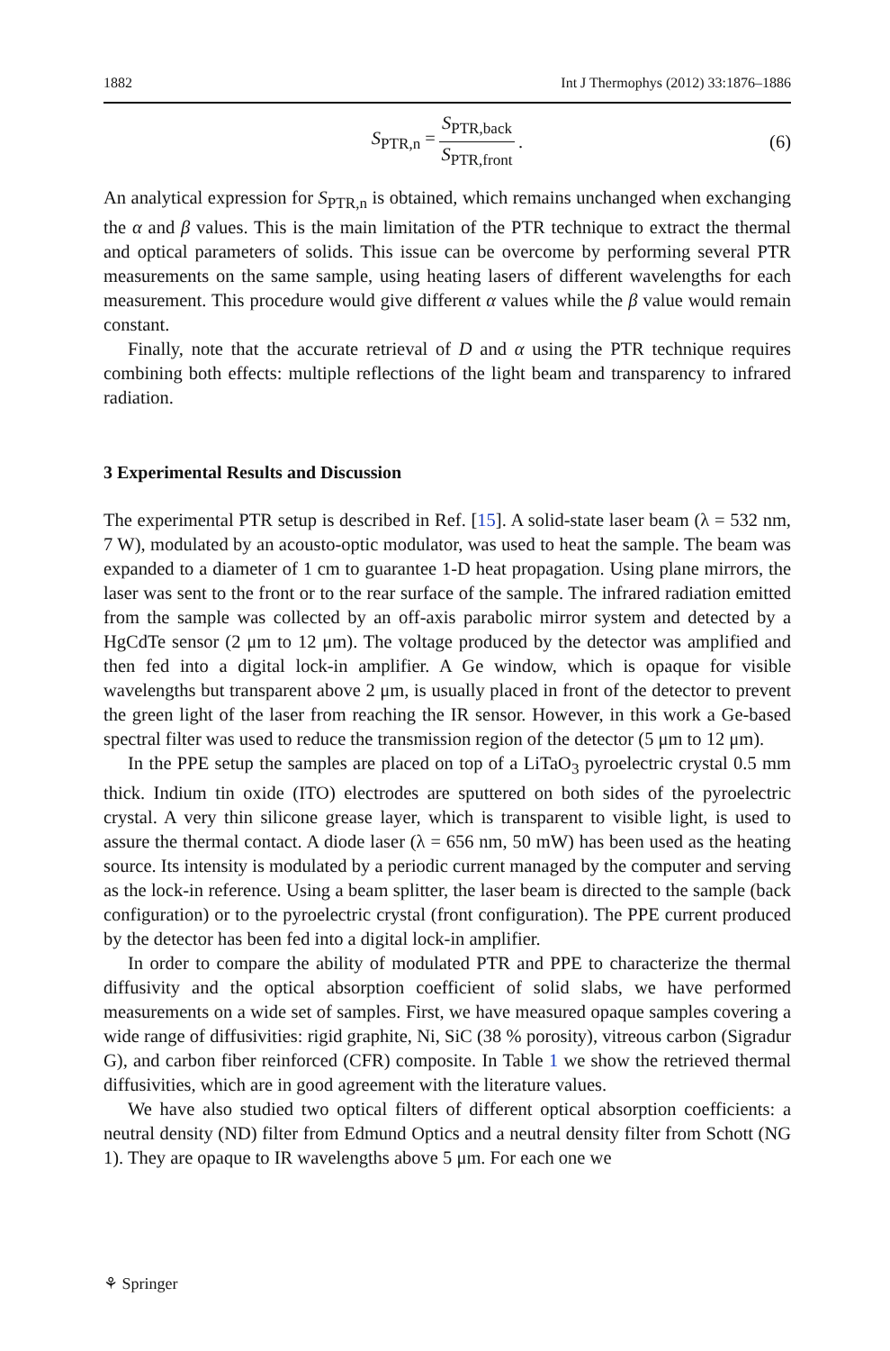1882 Int J Thermophys (2012) 33:1876–1886
S<sub>PTR,n</sub> = S<sub>PTR,back</sub> S<sub>PTR,front</sub>. (6)
An analytical expression for S<sub>PTR,n</sub> is obtained, which remains unchanged when exchanging the α and β values. This is the main limitation of the PTR technique to extract the thermal and optical parameters of solids. This issue can be overcome by performing several PTR measurements on the same sample, using heating lasers of different wavelengths for each measurement. This procedure would give different α values while the β value would remain constant.
Finally, note that the accurate retrieval of D and α using the PTR technique requires combining both effects: multiple reflections of the light beam and transparency to infrared radiation.
3 Experimental Results and Discussion
The experimental PTR setup is described in Ref. [15]. A solid-state laser beam (λ = 532 nm, 7 W), modulated by an acousto-optic modulator, was used to heat the sample. The beam was expanded to a diameter of 1 cm to guarantee 1-D heat propagation. Using plane mirrors, the laser was sent to the front or to the rear surface of the sample. The infrared radiation emitted from the sample was collected by an off-axis parabolic mirror system and detected by a HgCdTe sensor (2 μm to 12 μm). The voltage produced by the detector was amplified and then fed into a digital lock-in amplifier. A Ge window, which is opaque for visible wavelengths but transparent above 2 μm, is usually placed in front of the detector to prevent the green light of the laser from reaching the IR sensor. However, in this work a Ge-based spectral filter was used to reduce the transmission region of the detector (5 μm to 12 μm).
In the PPE setup the samples are placed on top of a LiTaO<sub>3</sub> pyroelectric crystal 0.5 mm thick. Indium tin oxide (ITO) electrodes are sputtered on both sides of the pyroelectric crystal. A very thin silicone grease layer, which is transparent to visible light, is used to assure the thermal contact. A diode laser (λ = 656 nm, 50 mW) has been used as the heating source. Its intensity is modulated by a periodic current managed by the computer and serving as the lock-in reference. Using a beam splitter, the laser beam is directed to the sample (back configuration) or to the pyroelectric crystal (front configuration). The PPE current produced by the detector has been fed into a digital lock-in amplifier.
In order to compare the ability of modulated PTR and PPE to characterize the thermal diffusivity and the optical absorption coefficient of solid slabs, we have performed measurements on a wide set of samples. First, we have measured opaque samples covering a wide range of diffusivities: rigid graphite, Ni, SiC (38 % porosity), vitreous carbon (Sigradur G), and carbon fiber reinforced (CFR) composite. In Table 1 we show the retrieved thermal diffusivities, which are in good agreement with the literature values.
We have also studied two optical filters of different optical absorption coefficients: a neutral density (ND) filter from Edmund Optics and a neutral density filter from Schott (NG 1). They are opaque to IR wavelengths above 5 μm. For each one we
⚘ Springer